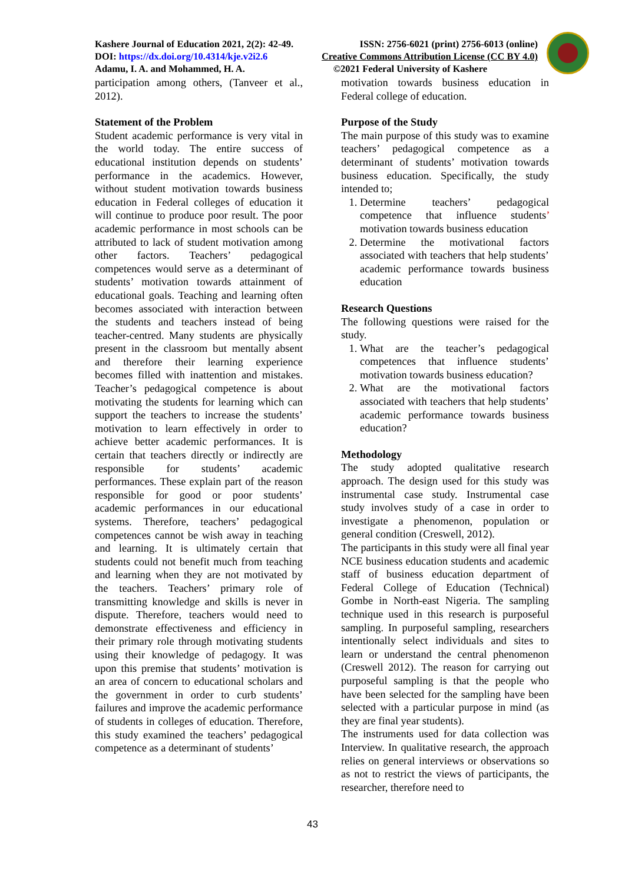Kashere Journal of Education 2021, 2(2): 42-49. ISSN: 2756-6021 (print) 2756-6013 (online)
DOI: https://dx.doi.org/10.4314/kje.v2i2.6 Creative Commons Attribution License (CC BY 4.0)
Adamu, I. A. and Mohammed, H. A. ©2021 Federal University of Kashere
participation among others, (Tanveer et al., 2012).
Statement of the Problem
Student academic performance is very vital in the world today. The entire success of educational institution depends on students’ performance in the academics. However, without student motivation towards business education in Federal colleges of education it will continue to produce poor result. The poor academic performance in most schools can be attributed to lack of student motivation among other factors. Teachers’ pedagogical competences would serve as a determinant of students’ motivation towards attainment of educational goals. Teaching and learning often becomes associated with interaction between the students and teachers instead of being teacher-centred. Many students are physically present in the classroom but mentally absent and therefore their learning experience becomes filled with inattention and mistakes. Teacher’s pedagogical competence is about motivating the students for learning which can support the teachers to increase the students’ motivation to learn effectively in order to achieve better academic performances. It is certain that teachers directly or indirectly are responsible for students’ academic performances. These explain part of the reason responsible for good or poor students’ academic performances in our educational systems. Therefore, teachers’ pedagogical competences cannot be wish away in teaching and learning. It is ultimately certain that students could not benefit much from teaching and learning when they are not motivated by the teachers. Teachers’ primary role of transmitting knowledge and skills is never in dispute. Therefore, teachers would need to demonstrate effectiveness and efficiency in their primary role through motivating students using their knowledge of pedagogy. It was upon this premise that students’ motivation is an area of concern to educational scholars and the government in order to curb students’ failures and improve the academic performance of students in colleges of education. Therefore, this study examined the teachers’ pedagogical competence as a determinant of students’
motivation towards business education in Federal college of education.
Purpose of the Study
The main purpose of this study was to examine teachers’ pedagogical competence as a determinant of students’ motivation towards business education. Specifically, the study intended to;
1. Determine teachers’ pedagogical competence that influence students’ motivation towards business education
2. Determine the motivational factors associated with teachers that help students’ academic performance towards business education
Research Questions
The following questions were raised for the study.
1. What are the teacher’s pedagogical competences that influence students’ motivation towards business education?
2. What are the motivational factors associated with teachers that help students’ academic performance towards business education?
Methodology
The study adopted qualitative research approach. The design used for this study was instrumental case study. Instrumental case study involves study of a case in order to investigate a phenomenon, population or general condition (Creswell, 2012).
The participants in this study were all final year NCE business education students and academic staff of business education department of Federal College of Education (Technical) Gombe in North-east Nigeria. The sampling technique used in this research is purposeful sampling. In purposeful sampling, researchers intentionally select individuals and sites to learn or understand the central phenomenon (Creswell 2012). The reason for carrying out purposeful sampling is that the people who have been selected for the sampling have been selected with a particular purpose in mind (as they are final year students).
The instruments used for data collection was Interview. In qualitative research, the approach relies on general interviews or observations so as not to restrict the views of participants, the researcher, therefore need to
43